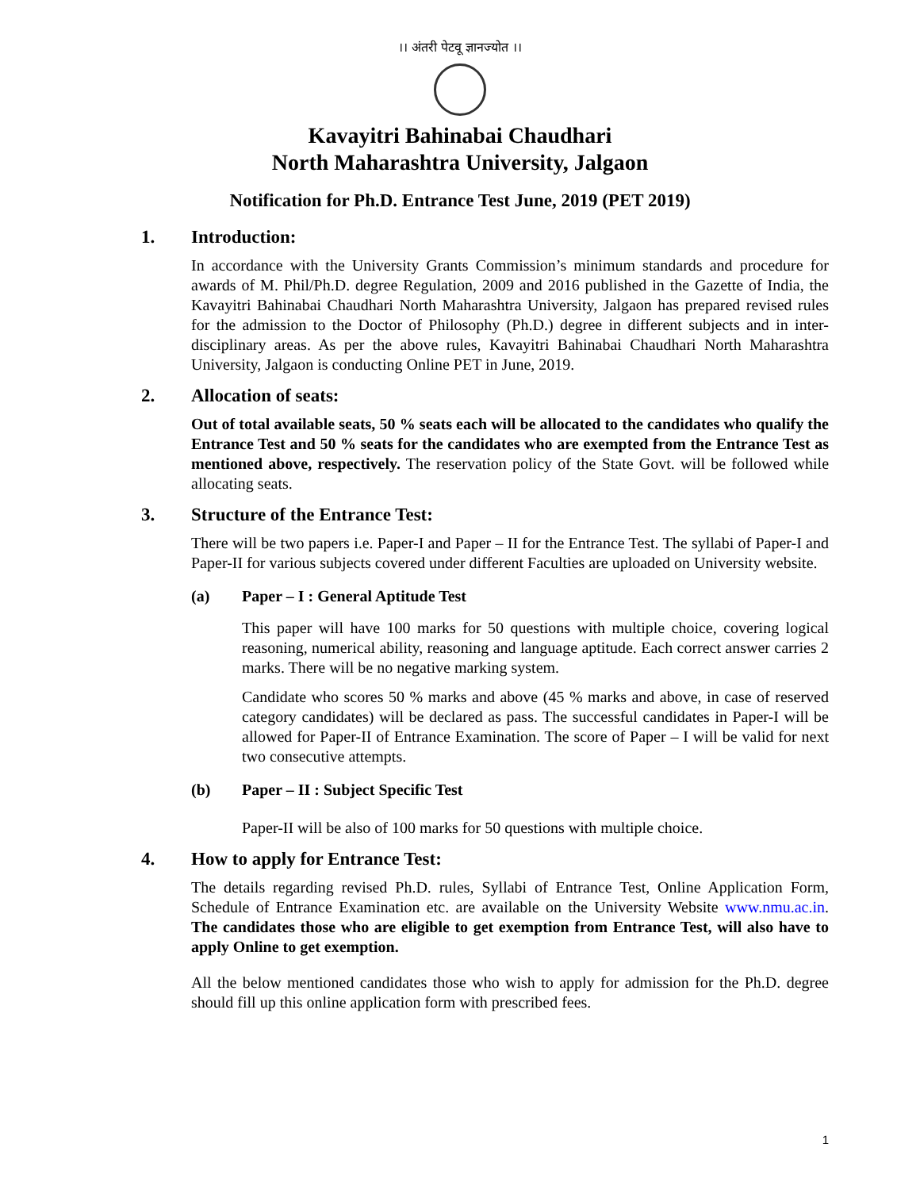।। अंतरी पेटवू ज्ञानज्योत ।।
Kavayitri Bahinabai Chaudhari
North Maharashtra University, Jalgaon
Notification for Ph.D. Entrance Test June, 2019 (PET 2019)
1. Introduction:
In accordance with the University Grants Commission’s minimum standards and procedure for awards of M. Phil/Ph.D. degree Regulation, 2009 and 2016 published in the Gazette of India, the Kavayitri Bahinabai Chaudhari North Maharashtra University, Jalgaon has prepared revised rules for the admission to the Doctor of Philosophy (Ph.D.) degree in different subjects and in inter-disciplinary areas. As per the above rules, Kavayitri Bahinabai Chaudhari North Maharashtra University, Jalgaon is conducting Online PET in June, 2019.
2. Allocation of seats:
Out of total available seats, 50 % seats each will be allocated to the candidates who qualify the Entrance Test and 50 % seats for the candidates who are exempted from the Entrance Test as mentioned above, respectively. The reservation policy of the State Govt. will be followed while allocating seats.
3. Structure of the Entrance Test:
There will be two papers i.e. Paper-I and Paper – II for the Entrance Test. The syllabi of Paper-I and Paper-II for various subjects covered under different Faculties are uploaded on University website.
(a) Paper – I : General Aptitude Test
This paper will have 100 marks for 50 questions with multiple choice, covering logical reasoning, numerical ability, reasoning and language aptitude. Each correct answer carries 2 marks. There will be no negative marking system.
Candidate who scores 50 % marks and above (45 % marks and above, in case of reserved category candidates) will be declared as pass. The successful candidates in Paper-I will be allowed for Paper-II of Entrance Examination. The score of Paper – I will be valid for next two consecutive attempts.
(b) Paper – II : Subject Specific Test
Paper-II will be also of 100 marks for 50 questions with multiple choice.
4. How to apply for Entrance Test:
The details regarding revised Ph.D. rules, Syllabi of Entrance Test, Online Application Form, Schedule of Entrance Examination etc. are available on the University Website www.nmu.ac.in. The candidates those who are eligible to get exemption from Entrance Test, will also have to apply Online to get exemption.
All the below mentioned candidates those who wish to apply for admission for the Ph.D. degree should fill up this online application form with prescribed fees.
1